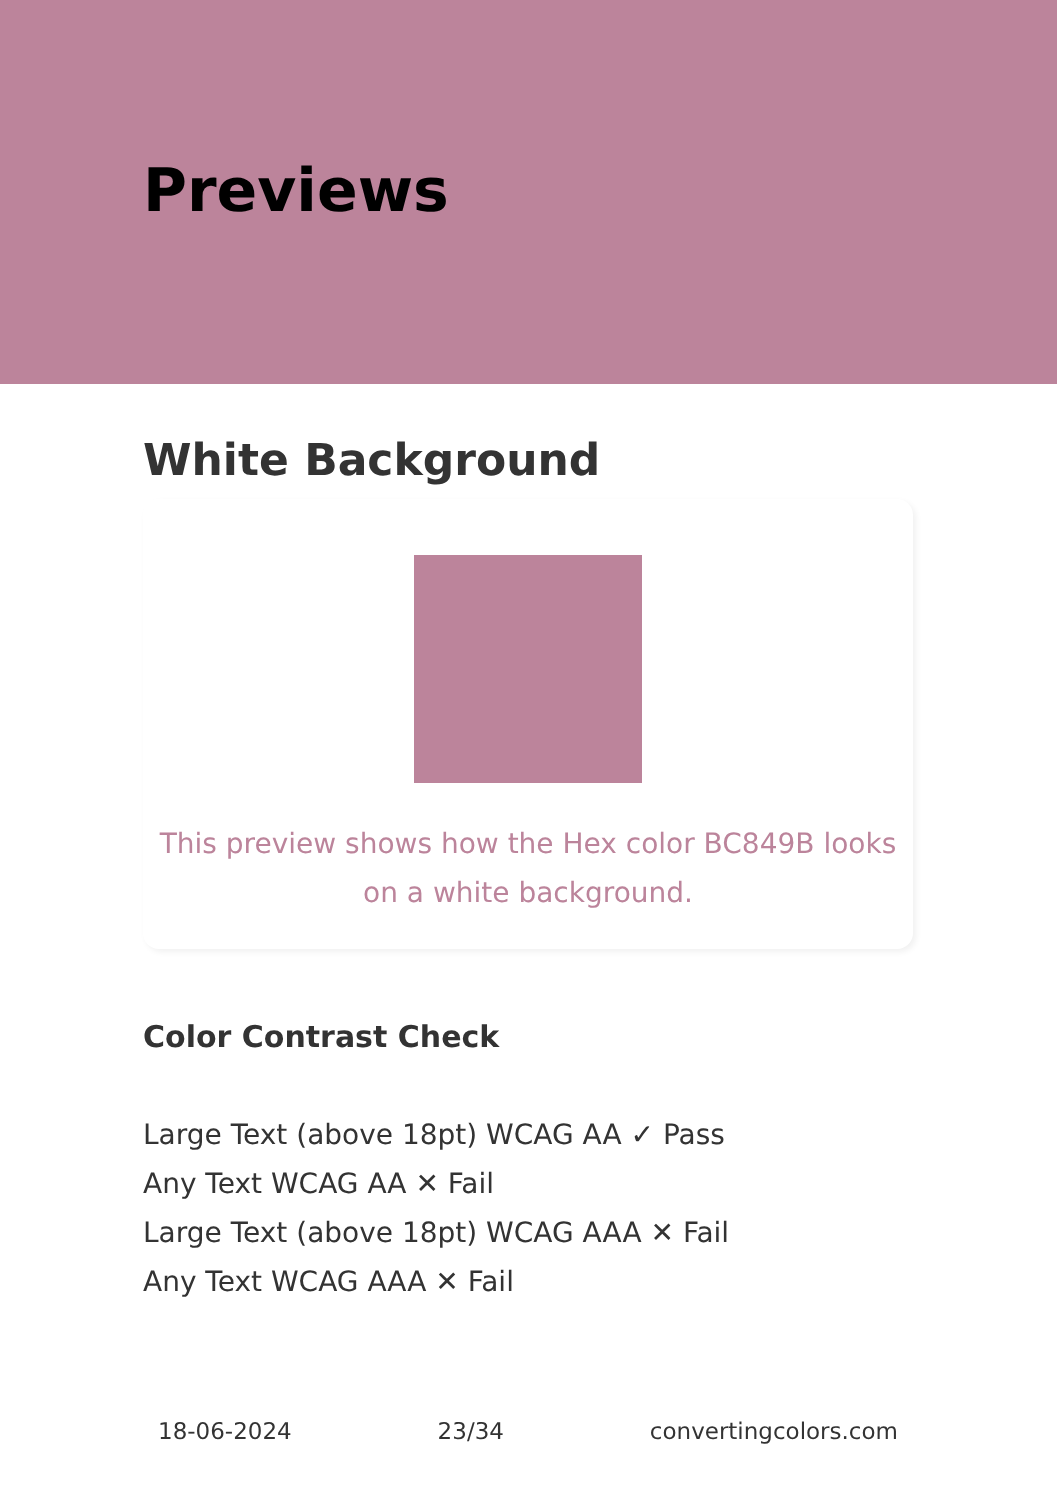Previews
White Background
This preview shows how the Hex color BC849B looks on a white background.
Color Contrast Check
Large Text (above 18pt) WCAG AA ✓ Pass
Any Text WCAG AA ✕ Fail
Large Text (above 18pt) WCAG AAA ✕ Fail
Any Text WCAG AAA ✕ Fail
18-06-2024 23/34 convertingcolors.com